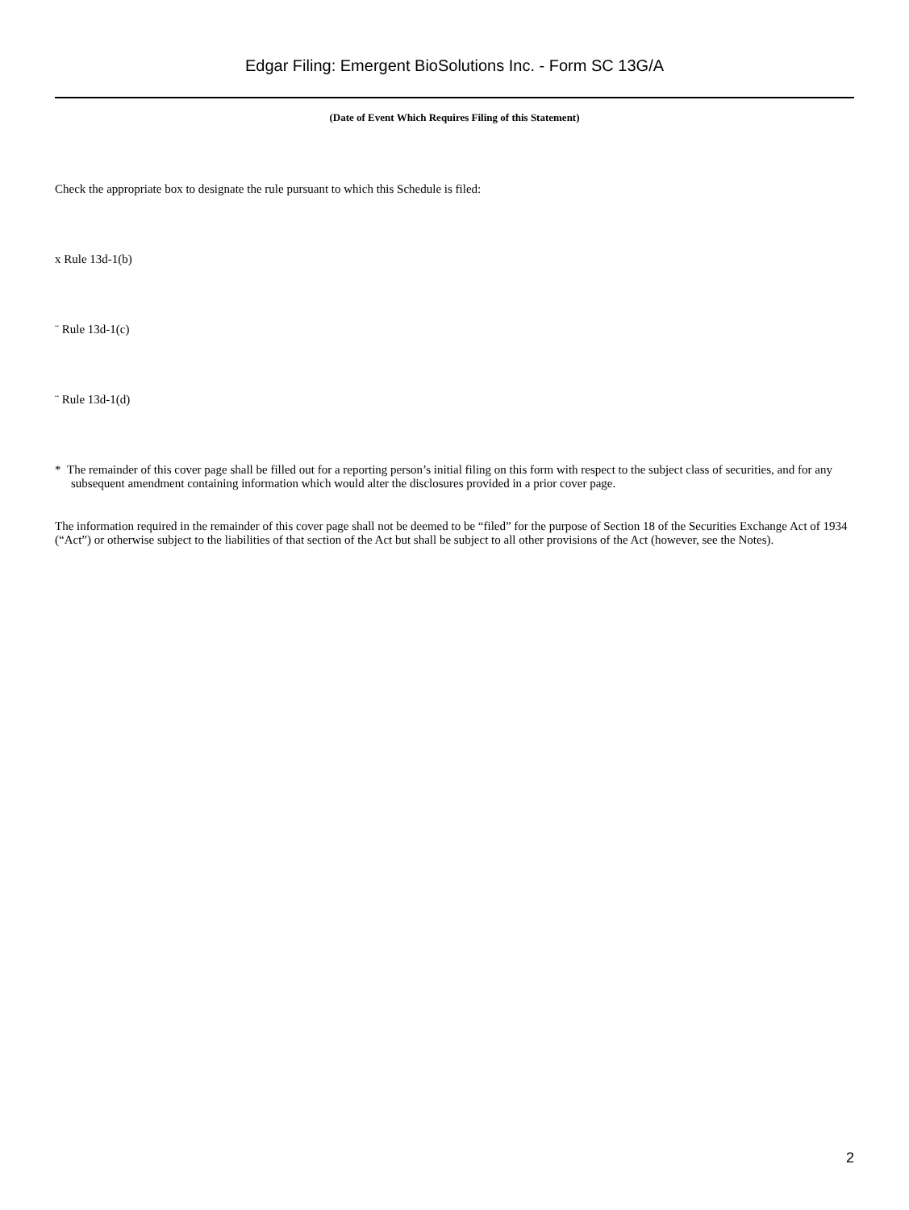Edgar Filing: Emergent BioSolutions Inc. - Form SC 13G/A
(Date of Event Which Requires Filing of this Statement)
Check the appropriate box to designate the rule pursuant to which this Schedule is filed:
x Rule 13d-1(b)
¨ Rule 13d-1(c)
¨ Rule 13d-1(d)
* The remainder of this cover page shall be filled out for a reporting person’s initial filing on this form with respect to the subject class of securities, and for any subsequent amendment containing information which would alter the disclosures provided in a prior cover page.
The information required in the remainder of this cover page shall not be deemed to be “filed” for the purpose of Section 18 of the Securities Exchange Act of 1934 (“Act”) or otherwise subject to the liabilities of that section of the Act but shall be subject to all other provisions of the Act (however, see the Notes).
2